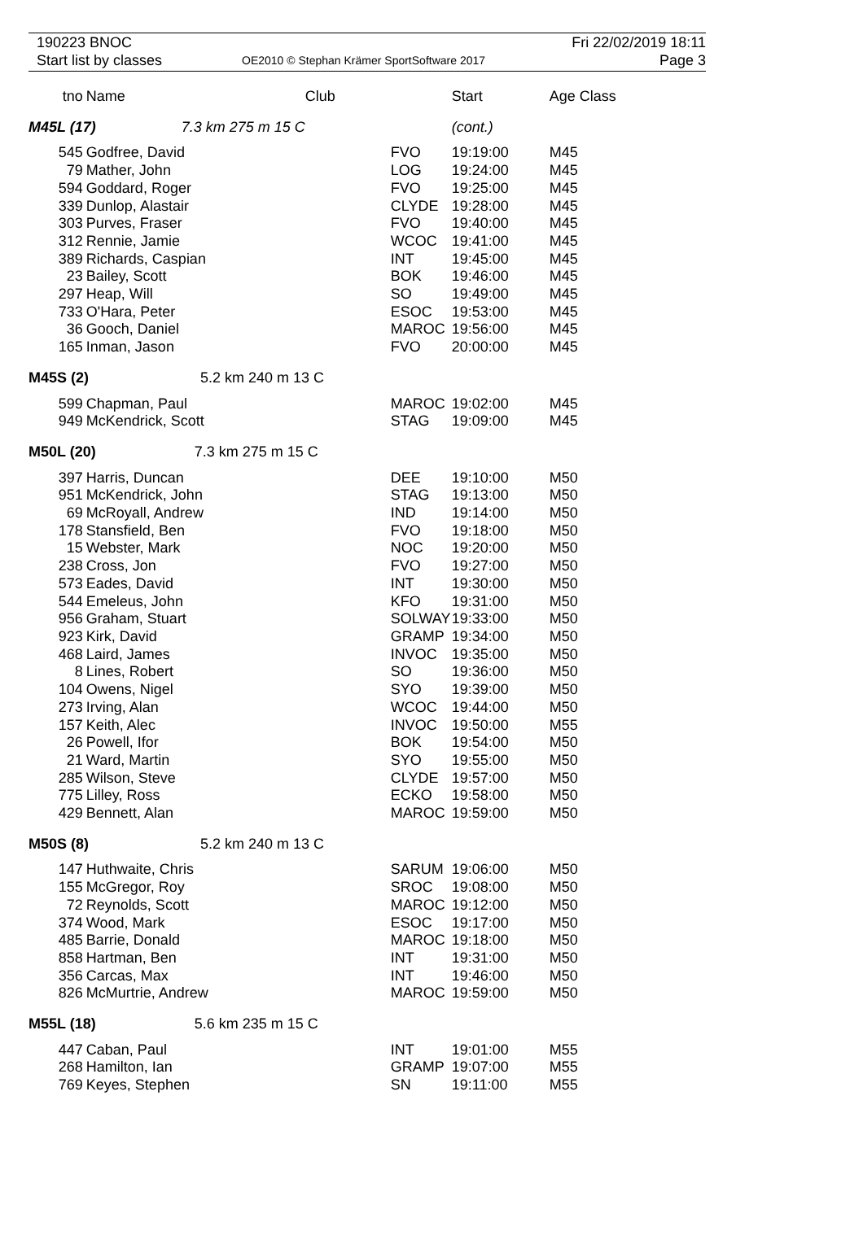190223 BNOC
Start list by classes
OE2010 © Stephan Krämer SportSoftware 2017
Fri 22/02/2019 18:11
Page 3
| tno | Name | Club | Start | Age Class |
| --- | --- | --- | --- | --- |
| M45L (17) 7.3 km 275 m 15 C | | | (cont.) | |
| 545 | Godfree, David | FVO | 19:19:00 | M45 |
| 79 | Mather, John | LOG | 19:24:00 | M45 |
| 594 | Goddard, Roger | FVO | 19:25:00 | M45 |
| 339 | Dunlop, Alastair | CLYDE | 19:28:00 | M45 |
| 303 | Purves, Fraser | FVO | 19:40:00 | M45 |
| 312 | Rennie, Jamie | WCOC | 19:41:00 | M45 |
| 389 | Richards, Caspian | INT | 19:45:00 | M45 |
| 23 | Bailey, Scott | BOK | 19:46:00 | M45 |
| 297 | Heap, Will | SO | 19:49:00 | M45 |
| 733 | O'Hara, Peter | ESOC | 19:53:00 | M45 |
| 36 | Gooch, Daniel | MAROC | 19:56:00 | M45 |
| 165 | Inman, Jason | FVO | 20:00:00 | M45 |
| M45S (2) 5.2 km 240 m 13 C | | | | |
| 599 | Chapman, Paul | MAROC | 19:02:00 | M45 |
| 949 | McKendrick, Scott | STAG | 19:09:00 | M45 |
| M50L (20) 7.3 km 275 m 15 C | | | | |
| 397 | Harris, Duncan | DEE | 19:10:00 | M50 |
| 951 | McKendrick, John | STAG | 19:13:00 | M50 |
| 69 | McRoyall, Andrew | IND | 19:14:00 | M50 |
| 178 | Stansfield, Ben | FVO | 19:18:00 | M50 |
| 15 | Webster, Mark | NOC | 19:20:00 | M50 |
| 238 | Cross, Jon | FVO | 19:27:00 | M50 |
| 573 | Eades, David | INT | 19:30:00 | M50 |
| 544 | Emeleus, John | KFO | 19:31:00 | M50 |
| 956 | Graham, Stuart | SOLWAY | 19:33:00 | M50 |
| 923 | Kirk, David | GRAMP | 19:34:00 | M50 |
| 468 | Laird, James | INVOC | 19:35:00 | M50 |
| 8 | Lines, Robert | SO | 19:36:00 | M50 |
| 104 | Owens, Nigel | SYO | 19:39:00 | M50 |
| 273 | Irving, Alan | WCOC | 19:44:00 | M50 |
| 157 | Keith, Alec | INVOC | 19:50:00 | M55 |
| 26 | Powell, Ifor | BOK | 19:54:00 | M50 |
| 21 | Ward, Martin | SYO | 19:55:00 | M50 |
| 285 | Wilson, Steve | CLYDE | 19:57:00 | M50 |
| 775 | Lilley, Ross | ECKO | 19:58:00 | M50 |
| 429 | Bennett, Alan | MAROC | 19:59:00 | M50 |
| M50S (8) 5.2 km 240 m 13 C | | | | |
| 147 | Huthwaite, Chris | SARUM | 19:06:00 | M50 |
| 155 | McGregor, Roy | SROC | 19:08:00 | M50 |
| 72 | Reynolds, Scott | MAROC | 19:12:00 | M50 |
| 374 | Wood, Mark | ESOC | 19:17:00 | M50 |
| 485 | Barrie, Donald | MAROC | 19:18:00 | M50 |
| 858 | Hartman, Ben | INT | 19:31:00 | M50 |
| 356 | Carcas, Max | INT | 19:46:00 | M50 |
| 826 | McMurtrie, Andrew | MAROC | 19:59:00 | M50 |
| M55L (18) 5.6 km 235 m 15 C | | | | |
| 447 | Caban, Paul | INT | 19:01:00 | M55 |
| 268 | Hamilton, Ian | GRAMP | 19:07:00 | M55 |
| 769 | Keyes, Stephen | SN | 19:11:00 | M55 |